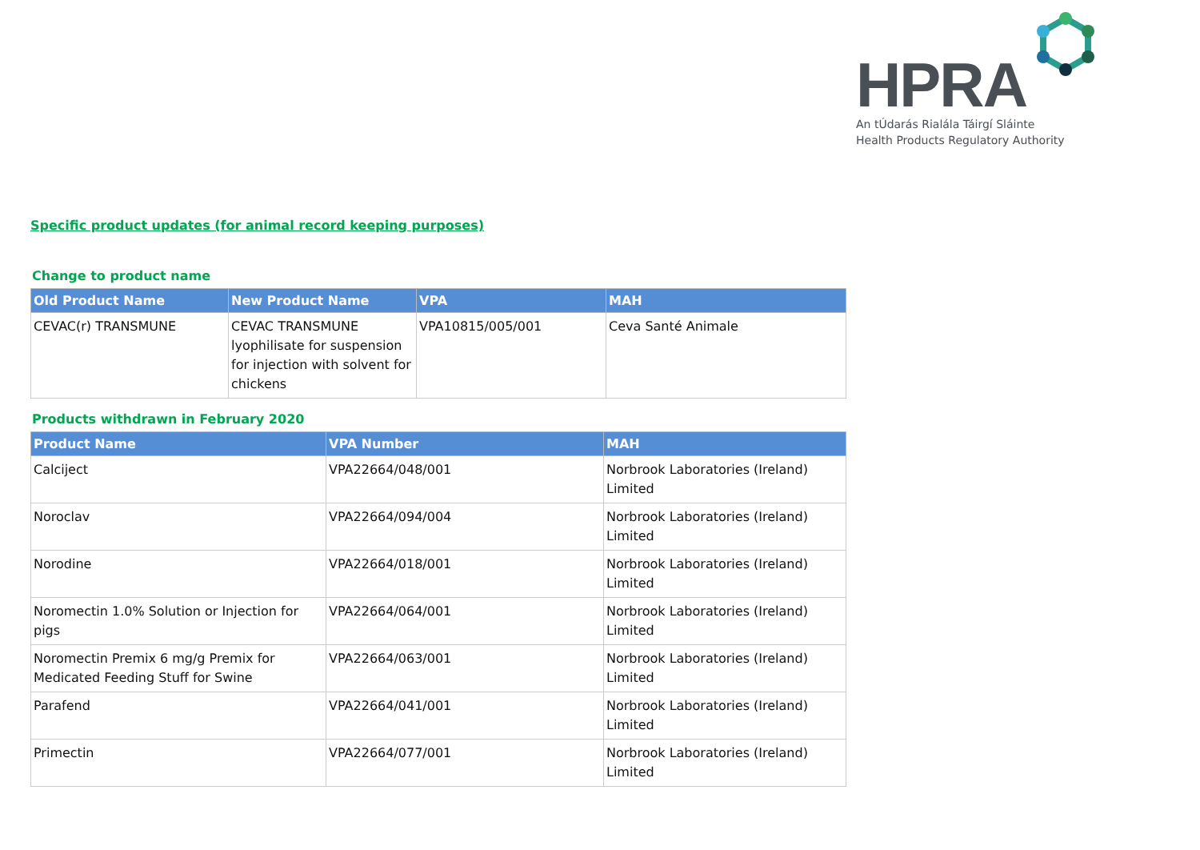HPRA
An tÚdarás Rialála Táirgí Sláinte
Health Products Regulatory Authority
Specific product updates (for animal record keeping purposes)
Change to product name
| Old Product Name | New Product Name | VPA | MAH |
| --- | --- | --- | --- |
| CEVAC(r) TRANSMUNE | CEVAC TRANSMUNE lyophilisate for suspension for injection with solvent for chickens | VPA10815/005/001 | Ceva Santé Animale |
Products withdrawn in February 2020
| Product Name | VPA Number | MAH |
| --- | --- | --- |
| Calciject | VPA22664/048/001 | Norbrook Laboratories (Ireland) Limited |
| Noroclav | VPA22664/094/004 | Norbrook Laboratories (Ireland) Limited |
| Norodine | VPA22664/018/001 | Norbrook Laboratories (Ireland) Limited |
| Noromectin 1.0% Solution or Injection for pigs | VPA22664/064/001 | Norbrook Laboratories (Ireland) Limited |
| Noromectin Premix 6 mg/g Premix for Medicated Feeding Stuff for Swine | VPA22664/063/001 | Norbrook Laboratories (Ireland) Limited |
| Parafend | VPA22664/041/001 | Norbrook Laboratories (Ireland) Limited |
| Primectin | VPA22664/077/001 | Norbrook Laboratories (Ireland) Limited |